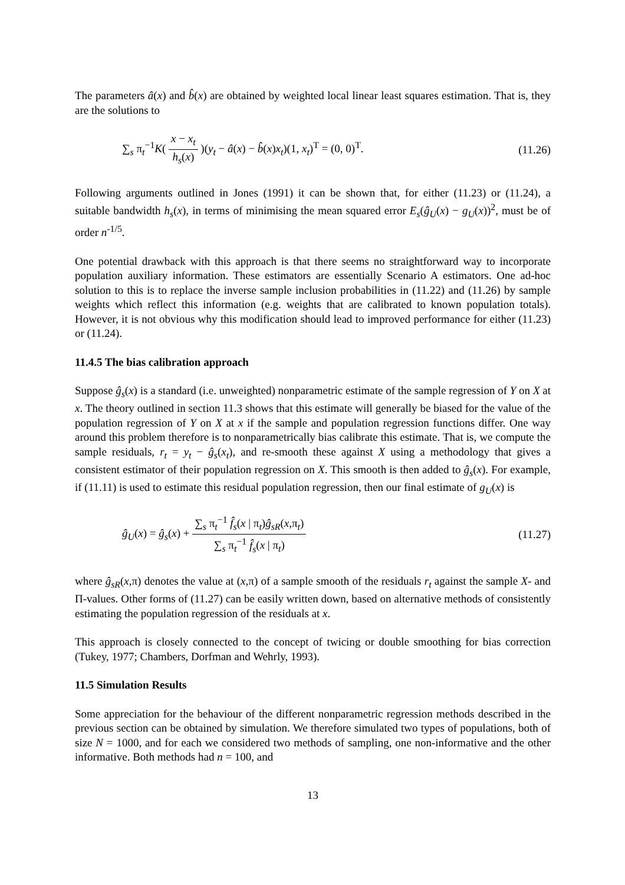The parameters â(x) and b̂(x) are obtained by weighted local linear least squares estimation. That is, they are the solutions to
∑<sub>s</sub> π<sub>t</sub><sup>−1</sup>K( x − x<sub>t</sub> h<sub>s</sub>(x) )(y<sub>t</sub> − â(x) − b̂(x)x<sub>t</sub>)(1, x<sub>t</sub>)<sup>T</sup> = (0, 0)<sup>T</sup>. (11.26)
Following arguments outlined in Jones (1991) it can be shown that, for either (11.23) or (11.24), a suitable bandwidth h<sub>s</sub>(x), in terms of minimising the mean squared error E<sub>s</sub>(ĝ<sub>U</sub>(x) − g<sub>U</sub>(x))<sup>2</sup>, must be of order n<sup>-1/5</sup>.
One potential drawback with this approach is that there seems no straightforward way to incorporate population auxiliary information. These estimators are essentially Scenario A estimators. One ad-hoc solution to this is to replace the inverse sample inclusion probabilities in (11.22) and (11.26) by sample weights which reflect this information (e.g. weights that are calibrated to known population totals). However, it is not obvious why this modification should lead to improved performance for either (11.23) or (11.24).
11.4.5 The bias calibration approach
Suppose ĝ<sub>s</sub>(x) is a standard (i.e. unweighted) nonparametric estimate of the sample regression of Y on X at x. The theory outlined in section 11.3 shows that this estimate will generally be biased for the value of the population regression of Y on X at x if the sample and population regression functions differ. One way around this problem therefore is to nonparametrically bias calibrate this estimate. That is, we compute the sample residuals, r<sub>t</sub> = y<sub>t</sub> − ĝ<sub>s</sub>(x<sub>t</sub>), and re-smooth these against X using a methodology that gives a consistent estimator of their population regression on X. This smooth is then added to ĝ<sub>s</sub>(x). For example, if (11.11) is used to estimate this residual population regression, then our final estimate of g<sub>U</sub>(x) is
ĝ<sub>U</sub>(x) = ĝ<sub>s</sub>(x) + ∑<sub>s</sub> π<sub>t</sub><sup>−1</sup> f̂<sub>s</sub>(x | π<sub>t</sub>)ĝ<sub>sR</sub>(x,π<sub>t</sub>) ∑<sub>s</sub> π<sub>t</sub><sup>−1</sup> f̂<sub>s</sub>(x | π<sub>t</sub>) (11.27)
where ĝ<sub>sR</sub>(x,π) denotes the value at (x,π) of a sample smooth of the residuals r<sub>t</sub> against the sample X- and Π-values. Other forms of (11.27) can be easily written down, based on alternative methods of consistently estimating the population regression of the residuals at x.
This approach is closely connected to the concept of twicing or double smoothing for bias correction (Tukey, 1977; Chambers, Dorfman and Wehrly, 1993).
11.5 Simulation Results
Some appreciation for the behaviour of the different nonparametric regression methods described in the previous section can be obtained by simulation. We therefore simulated two types of populations, both of size N = 1000, and for each we considered two methods of sampling, one non-informative and the other informative. Both methods had n = 100, and
13